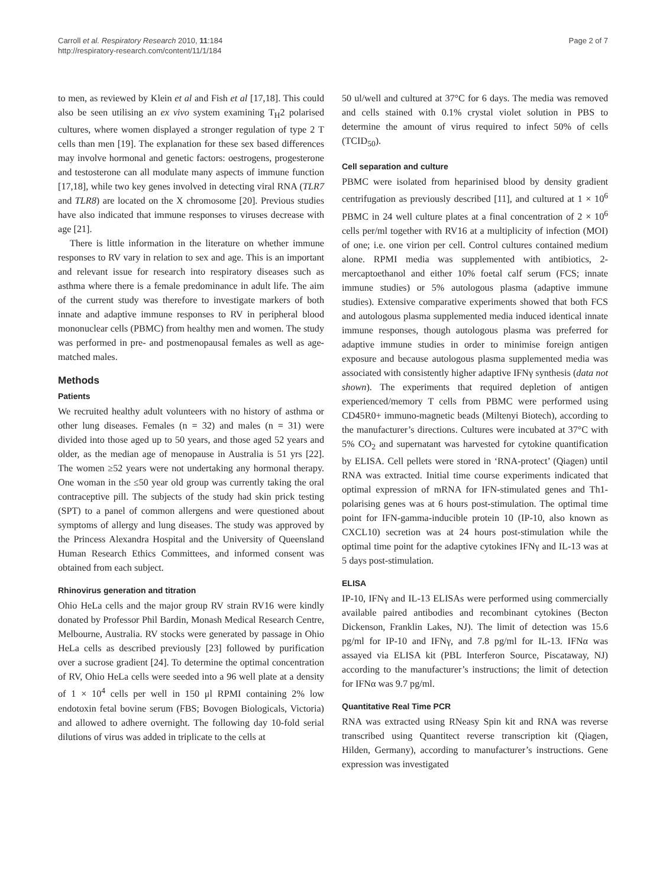Carroll et al. Respiratory Research 2010, 11:184
http://respiratory-research.com/content/11/1/184
Page 2 of 7
to men, as reviewed by Klein et al and Fish et al [17,18]. This could also be seen utilising an ex vivo system examining T<sub>H</sub>2 polarised cultures, where women displayed a stronger regulation of type 2 T cells than men [19]. The explanation for these sex based differences may involve hormonal and genetic factors: oestrogens, progesterone and testosterone can all modulate many aspects of immune function [17,18], while two key genes involved in detecting viral RNA (TLR7 and TLR8) are located on the X chromosome [20]. Previous studies have also indicated that immune responses to viruses decrease with age [21].
There is little information in the literature on whether immune responses to RV vary in relation to sex and age. This is an important and relevant issue for research into respiratory diseases such as asthma where there is a female predominance in adult life. The aim of the current study was therefore to investigate markers of both innate and adaptive immune responses to RV in peripheral blood mononuclear cells (PBMC) from healthy men and women. The study was performed in pre- and postmenopausal females as well as age-matched males.
Methods
Patients
We recruited healthy adult volunteers with no history of asthma or other lung diseases. Females (n = 32) and males (n = 31) were divided into those aged up to 50 years, and those aged 52 years and older, as the median age of menopause in Australia is 51 yrs [22]. The women ≥52 years were not undertaking any hormonal therapy. One woman in the ≤50 year old group was currently taking the oral contraceptive pill. The subjects of the study had skin prick testing (SPT) to a panel of common allergens and were questioned about symptoms of allergy and lung diseases. The study was approved by the Princess Alexandra Hospital and the University of Queensland Human Research Ethics Committees, and informed consent was obtained from each subject.
Rhinovirus generation and titration
Ohio HeLa cells and the major group RV strain RV16 were kindly donated by Professor Phil Bardin, Monash Medical Research Centre, Melbourne, Australia. RV stocks were generated by passage in Ohio HeLa cells as described previously [23] followed by purification over a sucrose gradient [24]. To determine the optimal concentration of RV, Ohio HeLa cells were seeded into a 96 well plate at a density of 1 × 10<sup>4</sup> cells per well in 150 μl RPMI containing 2% low endotoxin fetal bovine serum (FBS; Bovogen Biologicals, Victoria) and allowed to adhere overnight. The following day 10-fold serial dilutions of virus was added in triplicate to the cells at
50 ul/well and cultured at 37°C for 6 days. The media was removed and cells stained with 0.1% crystal violet solution in PBS to determine the amount of virus required to infect 50% of cells (TCID<sub>50</sub>).
Cell separation and culture
PBMC were isolated from heparinised blood by density gradient centrifugation as previously described [11], and cultured at 1 × 10<sup>6</sup> PBMC in 24 well culture plates at a final concentration of 2 × 10<sup>6</sup> cells per/ml together with RV16 at a multiplicity of infection (MOI) of one; i.e. one virion per cell. Control cultures contained medium alone. RPMI media was supplemented with antibiotics, 2-mercaptoethanol and either 10% foetal calf serum (FCS; innate immune studies) or 5% autologous plasma (adaptive immune studies). Extensive comparative experiments showed that both FCS and autologous plasma supplemented media induced identical innate immune responses, though autologous plasma was preferred for adaptive immune studies in order to minimise foreign antigen exposure and because autologous plasma supplemented media was associated with consistently higher adaptive IFNγ synthesis (data not shown). The experiments that required depletion of antigen experienced/memory T cells from PBMC were performed using CD45R0+ immuno-magnetic beads (Miltenyi Biotech), according to the manufacturer’s directions. Cultures were incubated at 37°C with 5% CO<sub>2</sub> and supernatant was harvested for cytokine quantification by ELISA. Cell pellets were stored in ‘RNA-protect’ (Qiagen) until RNA was extracted. Initial time course experiments indicated that optimal expression of mRNA for IFN-stimulated genes and Th1-polarising genes was at 6 hours post-stimulation. The optimal time point for IFN-gamma-inducible protein 10 (IP-10, also known as CXCL10) secretion was at 24 hours post-stimulation while the optimal time point for the adaptive cytokines IFNγ and IL-13 was at 5 days post-stimulation.
ELISA
IP-10, IFNγ and IL-13 ELISAs were performed using commercially available paired antibodies and recombinant cytokines (Becton Dickenson, Franklin Lakes, NJ). The limit of detection was 15.6 pg/ml for IP-10 and IFNγ, and 7.8 pg/ml for IL-13. IFNα was assayed via ELISA kit (PBL Interferon Source, Piscataway, NJ) according to the manufacturer’s instructions; the limit of detection for IFNα was 9.7 pg/ml.
Quantitative Real Time PCR
RNA was extracted using RNeasy Spin kit and RNA was reverse transcribed using Quantitect reverse transcription kit (Qiagen, Hilden, Germany), according to manufacturer’s instructions. Gene expression was investigated